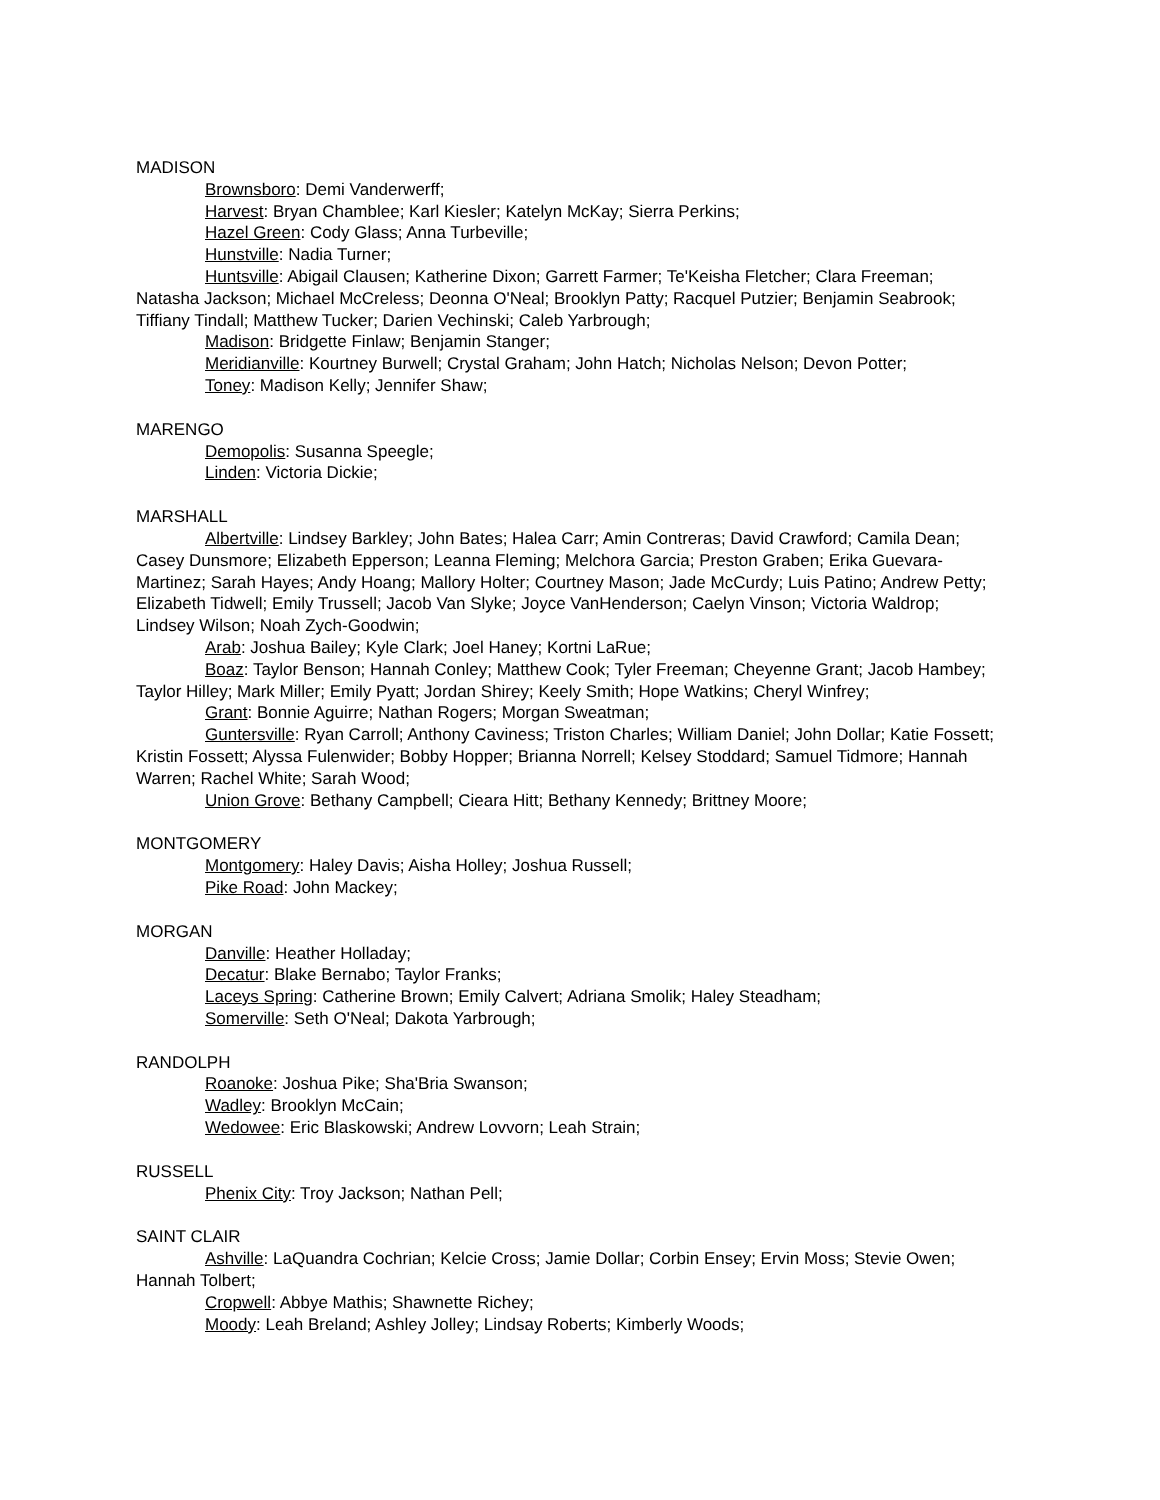MADISON
Brownsboro: Demi Vanderwerff;
Harvest: Bryan Chamblee; Karl Kiesler; Katelyn McKay; Sierra Perkins;
Hazel Green: Cody Glass; Anna Turbeville;
Hunstville: Nadia Turner;
Huntsville: Abigail Clausen; Katherine Dixon; Garrett Farmer; Te'Keisha Fletcher; Clara Freeman; Natasha Jackson; Michael McCreless; Deonna O'Neal; Brooklyn Patty; Racquel Putzier; Benjamin Seabrook; Tiffiany Tindall; Matthew Tucker; Darien Vechinski; Caleb Yarbrough;
Madison: Bridgette Finlaw; Benjamin Stanger;
Meridianville: Kourtney Burwell; Crystal Graham; John Hatch; Nicholas Nelson; Devon Potter;
Toney: Madison Kelly; Jennifer Shaw;
MARENGO
Demopolis: Susanna Speegle;
Linden: Victoria Dickie;
MARSHALL
Albertville: Lindsey Barkley; John Bates; Halea Carr; Amin Contreras; David Crawford; Camila Dean; Casey Dunsmore; Elizabeth Epperson; Leanna Fleming; Melchora Garcia; Preston Graben; Erika Guevara-Martinez; Sarah Hayes; Andy Hoang; Mallory Holter; Courtney Mason; Jade McCurdy; Luis Patino; Andrew Petty; Elizabeth Tidwell; Emily Trussell; Jacob Van Slyke; Joyce VanHenderson; Caelyn Vinson; Victoria Waldrop; Lindsey Wilson; Noah Zych-Goodwin;
Arab: Joshua Bailey; Kyle Clark; Joel Haney; Kortni LaRue;
Boaz: Taylor Benson; Hannah Conley; Matthew Cook; Tyler Freeman; Cheyenne Grant; Jacob Hambey; Taylor Hilley; Mark Miller; Emily Pyatt; Jordan Shirey; Keely Smith; Hope Watkins; Cheryl Winfrey;
Grant: Bonnie Aguirre; Nathan Rogers; Morgan Sweatman;
Guntersville: Ryan Carroll; Anthony Caviness; Triston Charles; William Daniel; John Dollar; Katie Fossett; Kristin Fossett; Alyssa Fulenwider; Bobby Hopper; Brianna Norrell; Kelsey Stoddard; Samuel Tidmore; Hannah Warren; Rachel White; Sarah Wood;
Union Grove: Bethany Campbell; Cieara Hitt; Bethany Kennedy; Brittney Moore;
MONTGOMERY
Montgomery: Haley Davis; Aisha Holley; Joshua Russell;
Pike Road: John Mackey;
MORGAN
Danville: Heather Holladay;
Decatur: Blake Bernabo; Taylor Franks;
Laceys Spring: Catherine Brown; Emily Calvert; Adriana Smolik; Haley Steadham;
Somerville: Seth O'Neal; Dakota Yarbrough;
RANDOLPH
Roanoke: Joshua Pike; Sha'Bria Swanson;
Wadley: Brooklyn McCain;
Wedowee: Eric Blaskowski; Andrew Lovvorn; Leah Strain;
RUSSELL
Phenix City: Troy Jackson; Nathan Pell;
SAINT CLAIR
Ashville: LaQuandra Cochrian; Kelcie Cross; Jamie Dollar; Corbin Ensey; Ervin Moss; Stevie Owen; Hannah Tolbert;
Cropwell: Abbye Mathis; Shawnette Richey;
Moody: Leah Breland; Ashley Jolley; Lindsay Roberts; Kimberly Woods;